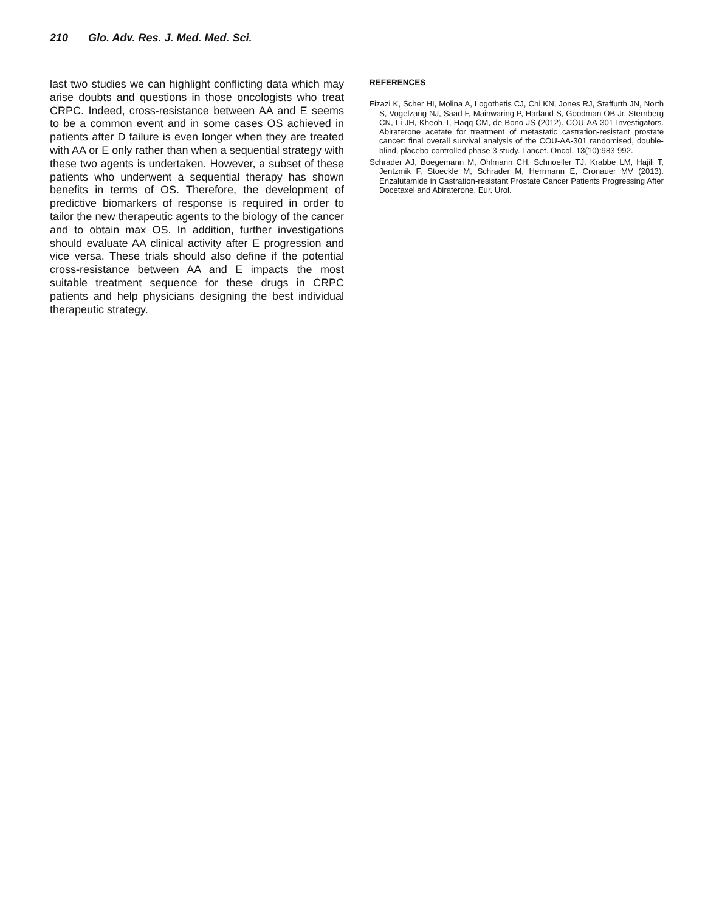210 Glo. Adv. Res. J. Med. Med. Sci.
last two studies we can highlight conflicting data which may arise doubts and questions in those oncologists who treat CRPC. Indeed, cross-resistance between AA and E seems to be a common event and in some cases OS achieved in patients after D failure is even longer when they are treated with AA or E only rather than when a sequential strategy with these two agents is undertaken. However, a subset of these patients who underwent a sequential therapy has shown benefits in terms of OS. Therefore, the development of predictive biomarkers of response is required in order to tailor the new therapeutic agents to the biology of the cancer and to obtain max OS. In addition, further investigations should evaluate AA clinical activity after E progression and vice versa. These trials should also define if the potential cross-resistance between AA and E impacts the most suitable treatment sequence for these drugs in CRPC patients and help physicians designing the best individual therapeutic strategy.
REFERENCES
Fizazi K, Scher HI, Molina A, Logothetis CJ, Chi KN, Jones RJ, Staffurth JN, North S, Vogelzang NJ, Saad F, Mainwaring P, Harland S, Goodman OB Jr, Sternberg CN, Li JH, Kheoh T, Haqq CM, de Bono JS (2012). COU-AA-301 Investigators. Abiraterone acetate for treatment of metastatic castration-resistant prostate cancer: final overall survival analysis of the COU-AA-301 randomised, double-blind, placebo-controlled phase 3 study. Lancet. Oncol. 13(10):983-992.
Schrader AJ, Boegemann M, Ohlmann CH, Schnoeller TJ, Krabbe LM, Hajili T, Jentzmik F, Stoeckle M, Schrader M, Herrmann E, Cronauer MV (2013). Enzalutamide in Castration-resistant Prostate Cancer Patients Progressing After Docetaxel and Abiraterone. Eur. Urol.